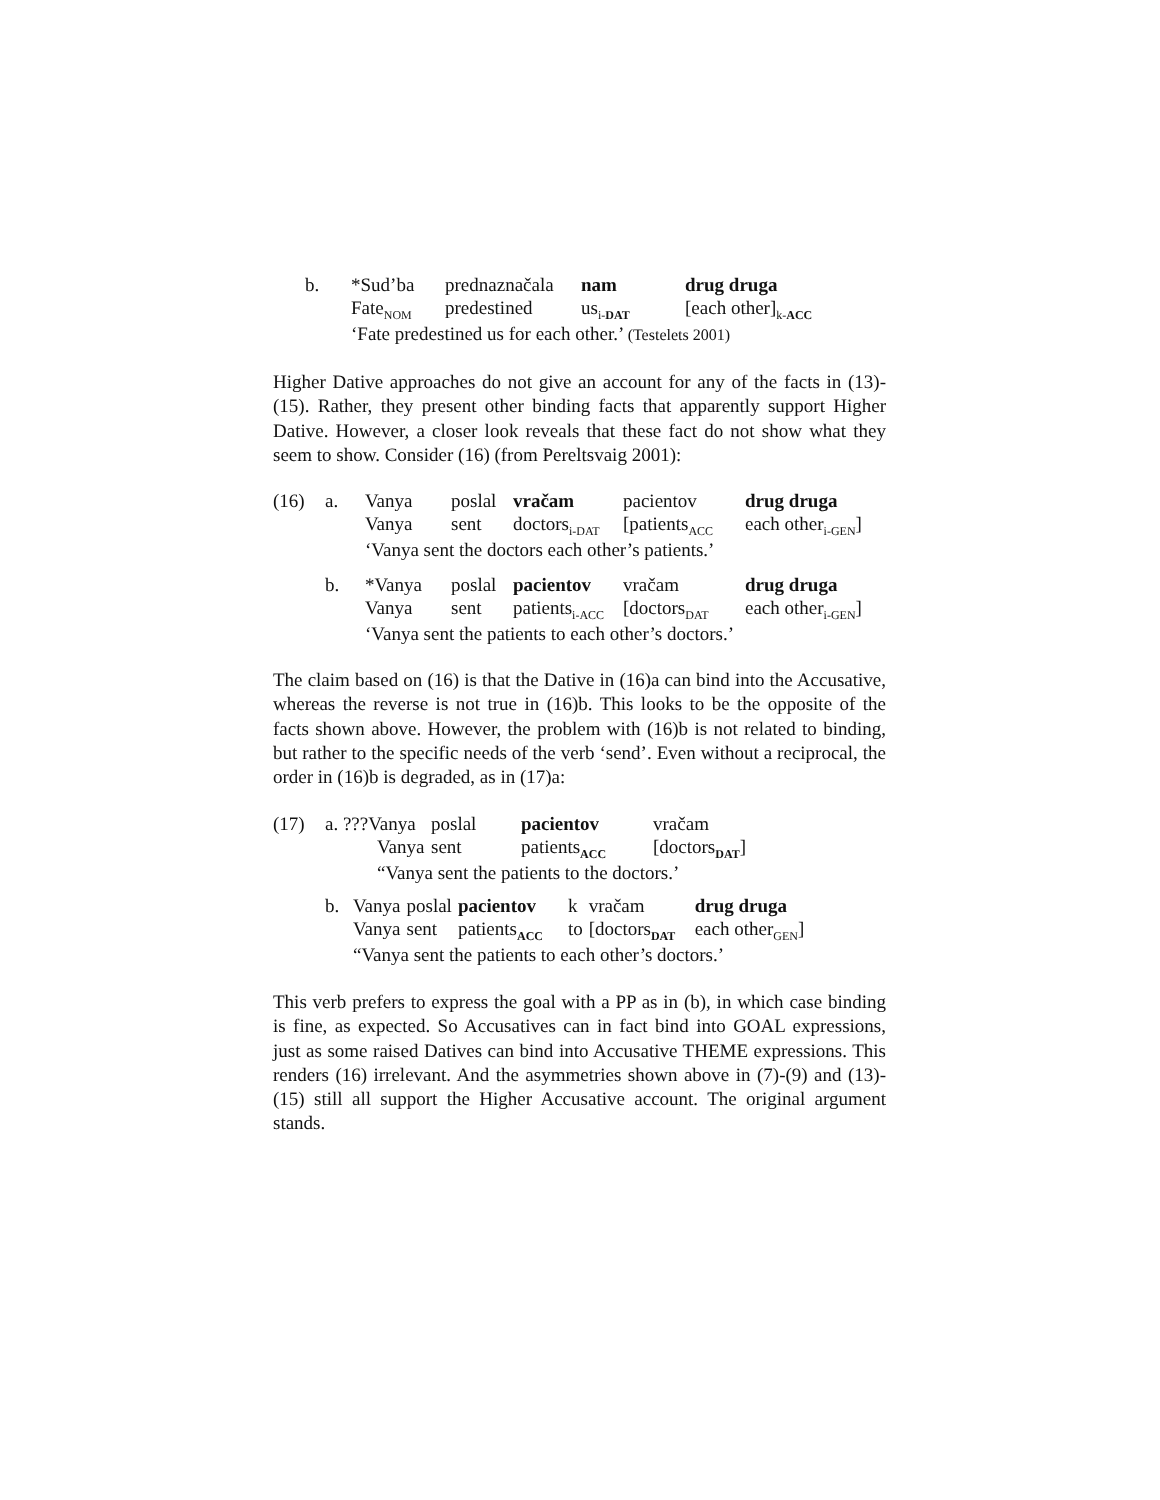| b. | *Sud’ba | prednaznačala | nam | drug druga |
| | Fate<sub>NOM</sub> | predestined | us<sub>i-DAT</sub> | [each other]<sub>k-ACC</sub> |
| | ‘Fate predestined us for each other.’ (Testelets 2001) | | | |
Higher Dative approaches do not give an account for any of the facts in (13)-(15). Rather, they present other binding facts that apparently support Higher Dative. However, a closer look reveals that these fact do not show what they seem to show. Consider (16) (from Pereltsvaig 2001):
| (16) | a. | Vanya | poslal | vračam | pacientov | drug druga |
| | | Vanya | sent | doctors<sub>i-DAT</sub> | [patients<sub>ACC</sub> | each other<sub>i-GEN</sub>] |
| | | ‘Vanya sent the doctors each other’s patients.’ | | | | |
| | b. | *Vanya | poslal | pacientov | vračam | drug druga |
| | | Vanya | sent | patients<sub>i-ACC</sub> | [doctors<sub>DAT</sub> | each other<sub>i-GEN</sub>] |
| | | ‘Vanya sent the patients to each other’s doctors.’ | | | | |
The claim based on (16) is that the Dative in (16)a can bind into the Accusative, whereas the reverse is not true in (16)b. This looks to be the opposite of the facts shown above. However, the problem with (16)b is not related to binding, but rather to the specific needs of the verb ‘send’. Even without a reciprocal, the order in (16)b is degraded, as in (17)a:
| (17) | a. ???Vanya | | poslal | pacientov | vračam |
| | | Vanya | sent | patients<sub>ACC</sub> | [doctors<sub>DAT</sub>] |
| | | “Vanya sent the patients to the doctors.’ | | | |
| b. | Vanya | poslal | pacientov | k | vračam | drug druga |
| | Vanya | sent | patients<sub>ACC</sub> | to | [doctors<sub>DAT</sub> | each other<sub>GEN</sub>] |
| | “Vanya sent the patients to each other’s doctors.’ | | | | | |
This verb prefers to express the goal with a PP as in (b), in which case binding is fine, as expected. So Accusatives can in fact bind into GOAL expressions, just as some raised Datives can bind into Accusative THEME expressions. This renders (16) irrelevant. And the asymmetries shown above in (7)-(9) and (13)-(15) still all support the Higher Accusative account. The original argument stands.